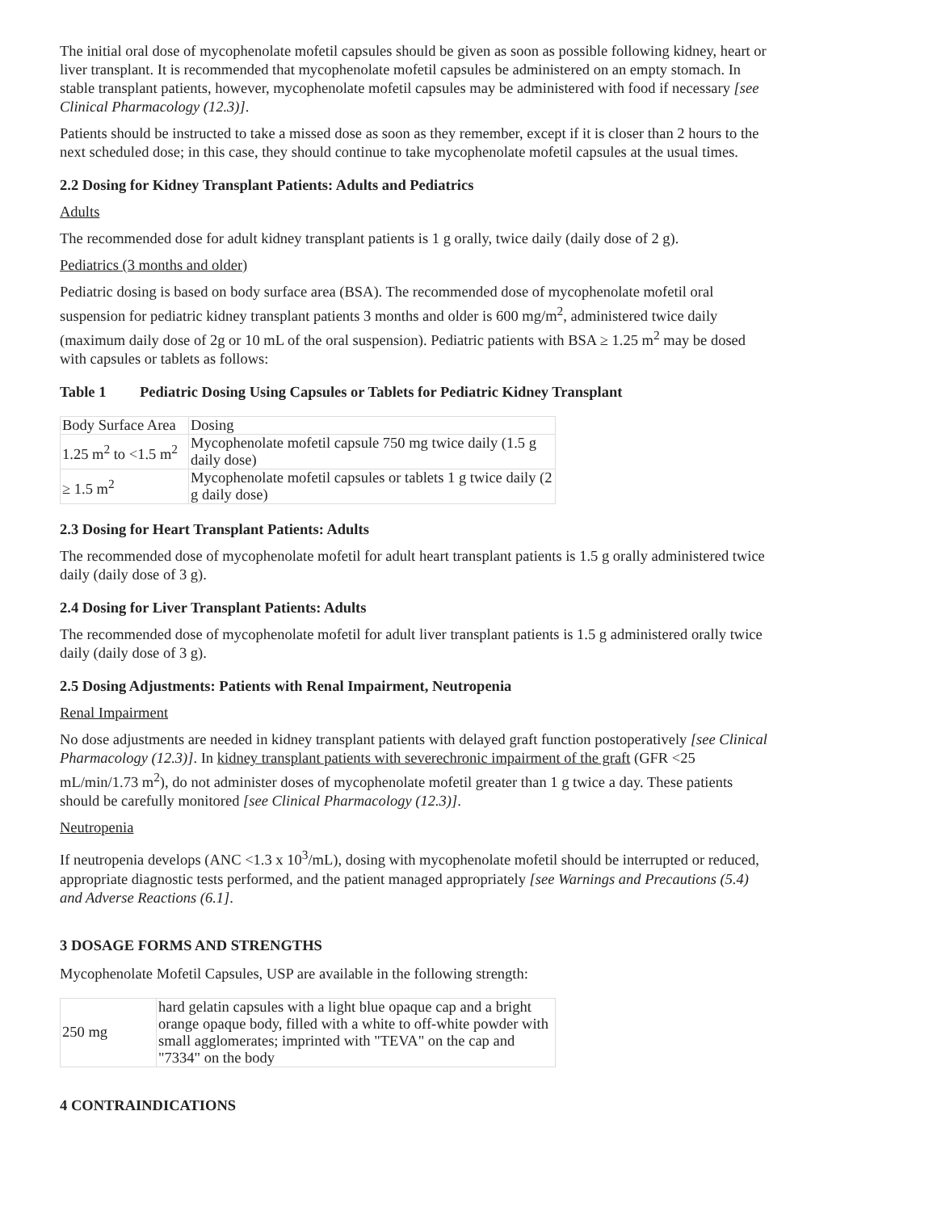The initial oral dose of mycophenolate mofetil capsules should be given as soon as possible following kidney, heart or liver transplant. It is recommended that mycophenolate mofetil capsules be administered on an empty stomach. In stable transplant patients, however, mycophenolate mofetil capsules may be administered with food if necessary [see Clinical Pharmacology (12.3)].
Patients should be instructed to take a missed dose as soon as they remember, except if it is closer than 2 hours to the next scheduled dose; in this case, they should continue to take mycophenolate mofetil capsules at the usual times.
2.2 Dosing for Kidney Transplant Patients: Adults and Pediatrics
Adults
The recommended dose for adult kidney transplant patients is 1 g orally, twice daily (daily dose of 2 g).
Pediatrics (3 months and older)
Pediatric dosing is based on body surface area (BSA). The recommended dose of mycophenolate mofetil oral suspension for pediatric kidney transplant patients 3 months and older is 600 mg/m<sup>2</sup>, administered twice daily (maximum daily dose of 2g or 10 mL of the oral suspension). Pediatric patients with BSA ≥ 1.25 m<sup>2</sup> may be dosed with capsules or tablets as follows:
Table 1 Pediatric Dosing Using Capsules or Tablets for Pediatric Kidney Transplant
| Body Surface Area | Dosing |
| 1.25 m<sup>2</sup> to <1.5 m<sup>2</sup> | Mycophenolate mofetil capsule 750 mg twice daily (1.5 g daily dose) |
| ≥ 1.5 m<sup>2</sup> | Mycophenolate mofetil capsules or tablets 1 g twice daily (2 g daily dose) |
2.3 Dosing for Heart Transplant Patients: Adults
The recommended dose of mycophenolate mofetil for adult heart transplant patients is 1.5 g orally administered twice daily (daily dose of 3 g).
2.4 Dosing for Liver Transplant Patients: Adults
The recommended dose of mycophenolate mofetil for adult liver transplant patients is 1.5 g administered orally twice daily (daily dose of 3 g).
2.5 Dosing Adjustments: Patients with Renal Impairment, Neutropenia
Renal Impairment
No dose adjustments are needed in kidney transplant patients with delayed graft function postoperatively [see Clinical Pharmacology (12.3)]. In kidney transplant patients with severechronic impairment of the graft (GFR <25 mL/min/1.73 m<sup>2</sup>), do not administer doses of mycophenolate mofetil greater than 1 g twice a day. These patients should be carefully monitored [see Clinical Pharmacology (12.3)].
Neutropenia
If neutropenia develops (ANC <1.3 x 10<sup>3</sup>/mL), dosing with mycophenolate mofetil should be interrupted or reduced, appropriate diagnostic tests performed, and the patient managed appropriately [see Warnings and Precautions (5.4) and Adverse Reactions (6.1].
3 DOSAGE FORMS AND STRENGTHS
Mycophenolate Mofetil Capsules, USP are available in the following strength:
| 250 mg | hard gelatin capsules with a light blue opaque cap and a bright orange opaque body, filled with a white to off-white powder with small agglomerates; imprinted with "TEVA" on the cap and "7334" on the body |
4 CONTRAINDICATIONS